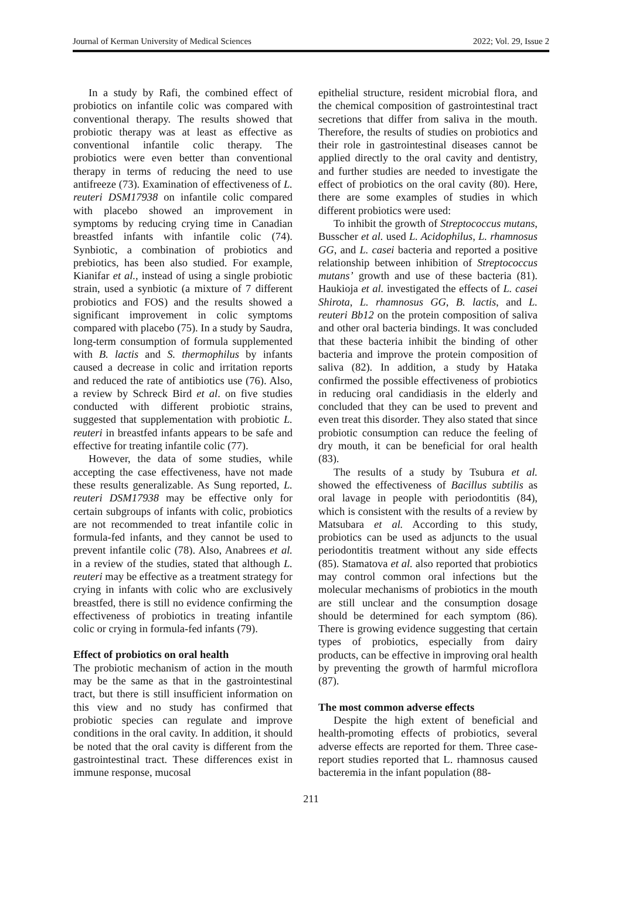Journal of Kerman University of Medical Sciences 2022; Vol. 29, Issue 2
In a study by Rafi, the combined effect of probiotics on infantile colic was compared with conventional therapy. The results showed that probiotic therapy was at least as effective as conventional infantile colic therapy. The probiotics were even better than conventional therapy in terms of reducing the need to use antifreeze (73). Examination of effectiveness of L. reuteri DSM17938 on infantile colic compared with placebo showed an improvement in symptoms by reducing crying time in Canadian breastfed infants with infantile colic (74). Synbiotic, a combination of probiotics and prebiotics, has been also studied. For example, Kianifar et al., instead of using a single probiotic strain, used a synbiotic (a mixture of 7 different probiotics and FOS) and the results showed a significant improvement in colic symptoms compared with placebo (75). In a study by Saudra, long-term consumption of formula supplemented with B. lactis and S. thermophilus by infants caused a decrease in colic and irritation reports and reduced the rate of antibiotics use (76). Also, a review by Schreck Bird et al. on five studies conducted with different probiotic strains, suggested that supplementation with probiotic L. reuteri in breastfed infants appears to be safe and effective for treating infantile colic (77).
However, the data of some studies, while accepting the case effectiveness, have not made these results generalizable. As Sung reported, L. reuteri DSM17938 may be effective only for certain subgroups of infants with colic, probiotics are not recommended to treat infantile colic in formula-fed infants, and they cannot be used to prevent infantile colic (78). Also, Anabrees et al. in a review of the studies, stated that although L. reuteri may be effective as a treatment strategy for crying in infants with colic who are exclusively breastfed, there is still no evidence confirming the effectiveness of probiotics in treating infantile colic or crying in formula-fed infants (79).
Effect of probiotics on oral health
The probiotic mechanism of action in the mouth may be the same as that in the gastrointestinal tract, but there is still insufficient information on this view and no study has confirmed that probiotic species can regulate and improve conditions in the oral cavity. In addition, it should be noted that the oral cavity is different from the gastrointestinal tract. These differences exist in immune response, mucosal
epithelial structure, resident microbial flora, and the chemical composition of gastrointestinal tract secretions that differ from saliva in the mouth. Therefore, the results of studies on probiotics and their role in gastrointestinal diseases cannot be applied directly to the oral cavity and dentistry, and further studies are needed to investigate the effect of probiotics on the oral cavity (80). Here, there are some examples of studies in which different probiotics were used:
To inhibit the growth of Streptococcus mutans, Busscher et al. used L. Acidophilus, L. rhamnosus GG, and L. casei bacteria and reported a positive relationship between inhibition of Streptococcus mutans’ growth and use of these bacteria (81). Haukioja et al. investigated the effects of L. casei Shirota, L. rhamnosus GG, B. lactis, and L. reuteri Bb12 on the protein composition of saliva and other oral bacteria bindings. It was concluded that these bacteria inhibit the binding of other bacteria and improve the protein composition of saliva (82). In addition, a study by Hataka confirmed the possible effectiveness of probiotics in reducing oral candidiasis in the elderly and concluded that they can be used to prevent and even treat this disorder. They also stated that since probiotic consumption can reduce the feeling of dry mouth, it can be beneficial for oral health (83).
The results of a study by Tsubura et al. showed the effectiveness of Bacillus subtilis as oral lavage in people with periodontitis (84), which is consistent with the results of a review by Matsubara et al. According to this study, probiotics can be used as adjuncts to the usual periodontitis treatment without any side effects (85). Stamatova et al. also reported that probiotics may control common oral infections but the molecular mechanisms of probiotics in the mouth are still unclear and the consumption dosage should be determined for each symptom (86). There is growing evidence suggesting that certain types of probiotics, especially from dairy products, can be effective in improving oral health by preventing the growth of harmful microflora (87).
The most common adverse effects
Despite the high extent of beneficial and health-promoting effects of probiotics, several adverse effects are reported for them. Three case-report studies reported that L. rhamnosus caused bacteremia in the infant population (88-
211